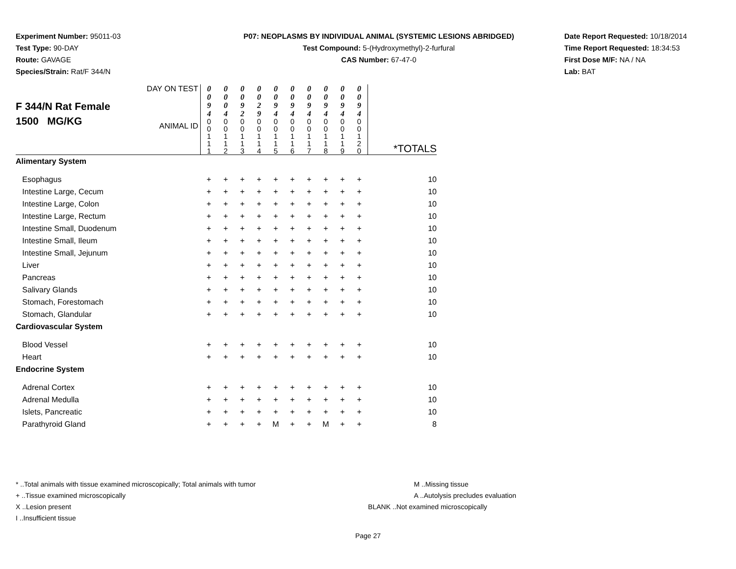Experiment Number: 95011-03
Test Type: 90-DAY
Route: GAVAGE
Species/Strain: Rat/F 344/N
P07: NEOPLASMS BY INDIVIDUAL ANIMAL (SYSTEMIC LESIONS ABRIDGED)
Test Compound: 5-(Hydroxymethyl)-2-furfural
CAS Number: 67-47-0
Date Report Requested: 10/18/2014
Time Report Requested: 18:34:53
First Dose M/F: NA / NA
Lab: BAT
| F 344/N Rat Female 1500 MG/KG | DAY ON TEST | 0 0 9 4 | 0 0 0 4 | 0 0 9 2 | 0 0 2 9 | 0 0 9 4 | 0 0 9 4 | 0 0 9 4 | 0 0 9 4 | 0 0 9 4 | 0 0 9 4 | |
| | ANIMAL ID | 0 0 1 1 1 | 0 0 1 1 2 | 0 0 1 1 3 | 0 0 1 1 4 | 0 0 1 1 5 | 0 0 1 1 6 | 0 0 1 1 7 | 0 0 1 1 8 | 0 0 1 1 9 | 0 0 1 2 0 | *TOTALS |
| Alimentary System | | | | | | | | | | | | |
| Esophagus | | + | + | + | + | + | + | + | + | + | + | 10 |
| Intestine Large, Cecum | | + | + | + | + | + | + | + | + | + | + | 10 |
| Intestine Large, Colon | | + | + | + | + | + | + | + | + | + | + | 10 |
| Intestine Large, Rectum | | + | + | + | + | + | + | + | + | + | + | 10 |
| Intestine Small, Duodenum | | + | + | + | + | + | + | + | + | + | + | 10 |
| Intestine Small, Ileum | | + | + | + | + | + | + | + | + | + | + | 10 |
| Intestine Small, Jejunum | | + | + | + | + | + | + | + | + | + | + | 10 |
| Liver | | + | + | + | + | + | + | + | + | + | + | 10 |
| Pancreas | | + | + | + | + | + | + | + | + | + | + | 10 |
| Salivary Glands | | + | + | + | + | + | + | + | + | + | + | 10 |
| Stomach, Forestomach | | + | + | + | + | + | + | + | + | + | + | 10 |
| Stomach, Glandular | | + | + | + | + | + | + | + | + | + | + | 10 |
| Cardiovascular System | | | | | | | | | | | | |
| Blood Vessel | | + | + | + | + | + | + | + | + | + | + | 10 |
| Heart | | + | + | + | + | + | + | + | + | + | + | 10 |
| Endocrine System | | | | | | | | | | | | |
| Adrenal Cortex | | + | + | + | + | + | + | + | + | + | + | 10 |
| Adrenal Medulla | | + | + | + | + | + | + | + | + | + | + | 10 |
| Islets, Pancreatic | | + | + | + | + | + | + | + | + | + | + | 10 |
| Parathyroid Gland | | + | + | + | + | M | + | + | M | + | + | 8 |
* ..Total animals with tissue examined microscopically; Total animals with tumor
+ ..Tissue examined microscopically
X ..Lesion present
I ..Insufficient tissue
M ..Missing tissue
A ..Autolysis precludes evaluation
BLANK ..Not examined microscopically
Page 27